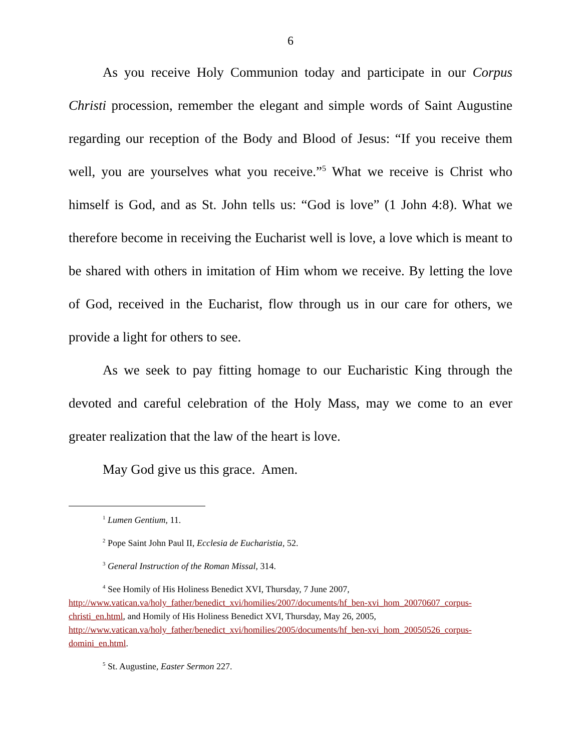6
As you receive Holy Communion today and participate in our Corpus Christi procession, remember the elegant and simple words of Saint Augustine regarding our reception of the Body and Blood of Jesus: “If you receive them well, you are yourselves what you receive.”<sup>5</sup> What we receive is Christ who himself is God, and as St. John tells us: “God is love” (1 John 4:8). What we therefore become in receiving the Eucharist well is love, a love which is meant to be shared with others in imitation of Him whom we receive. By letting the love of God, received in the Eucharist, flow through us in our care for others, we provide a light for others to see.
As we seek to pay fitting homage to our Eucharistic King through the devoted and careful celebration of the Holy Mass, may we come to an ever greater realization that the law of the heart is love.
May God give us this grace. Amen.
<sup>1</sup> Lumen Gentium, 11.
<sup>2</sup> Pope Saint John Paul II, Ecclesia de Eucharistia, 52.
<sup>3</sup> General Instruction of the Roman Missal, 314.
<sup>4</sup> See Homily of His Holiness Benedict XVI, Thursday, 7 June 2007, http://www.vatican.va/holy_father/benedict_xvi/homilies/2007/documents/hf_ben-xvi_hom_20070607_corpus-christi_en.html, and Homily of His Holiness Benedict XVI, Thursday, May 26, 2005, http://www.vatican.va/holy_father/benedict_xvi/homilies/2005/documents/hf_ben-xvi_hom_20050526_corpus-domini_en.html.
<sup>5</sup> St. Augustine, Easter Sermon 227.